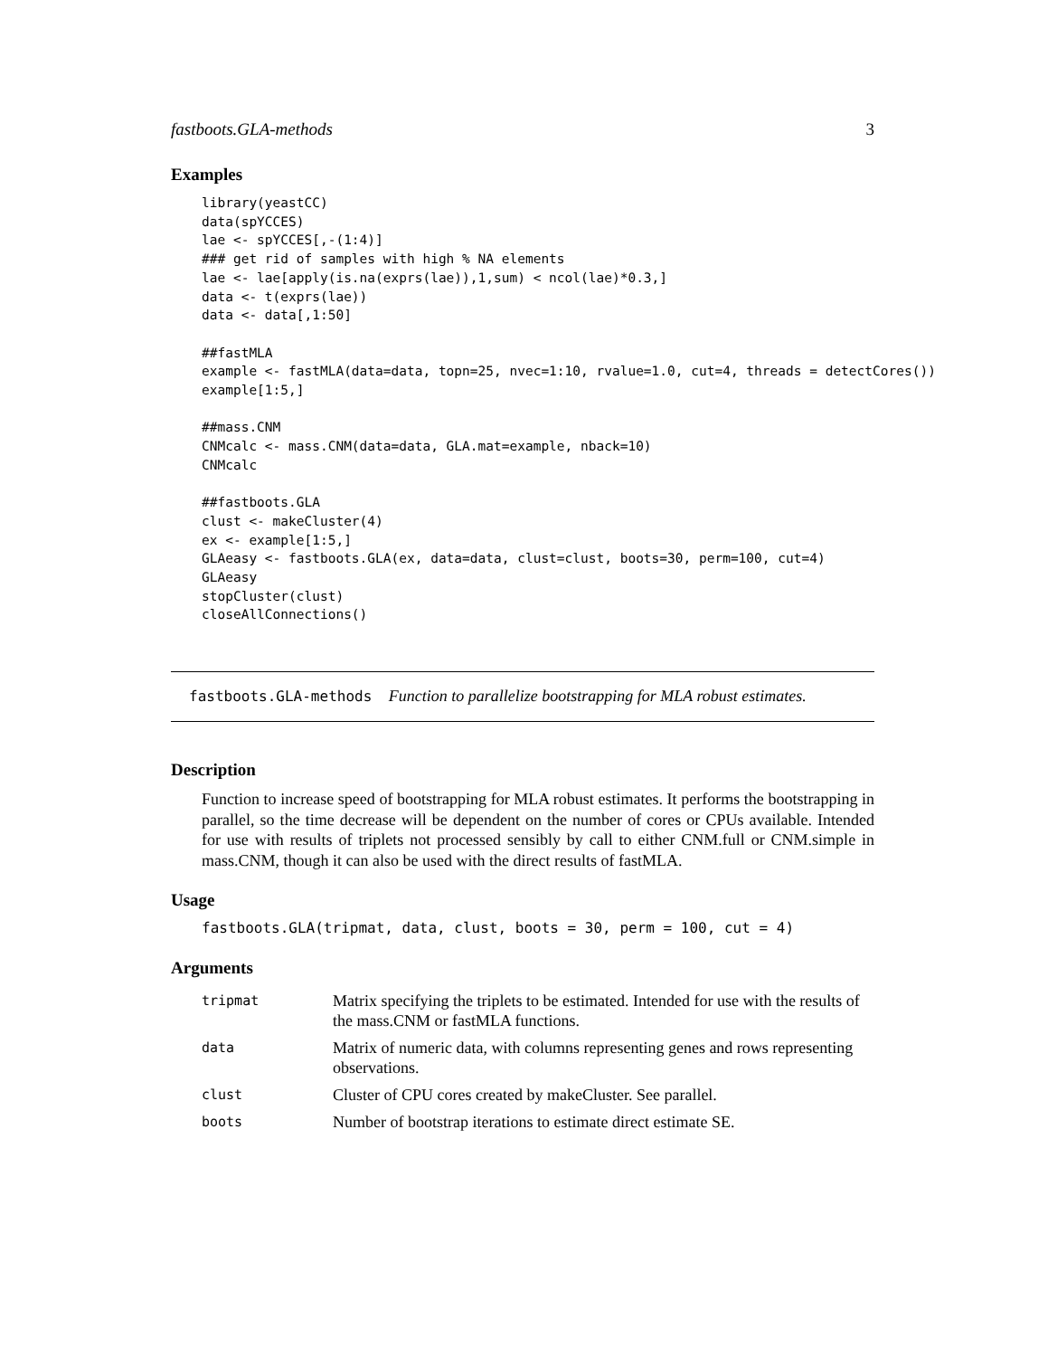fastboots.GLA-methods 3
Examples
library(yeastCC)
data(spYCCES)
lae <- spYCCES[,-(1:4)]
### get rid of samples with high % NA elements
lae <- lae[apply(is.na(exprs(lae)),1,sum) < ncol(lae)*0.3,]
data <- t(exprs(lae))
data <- data[,1:50]

##fastMLA
example <- fastMLA(data=data, topn=25, nvec=1:10, rvalue=1.0, cut=4, threads = detectCores())
example[1:5,]

##mass.CNM
CNMcalc <- mass.CNM(data=data, GLA.mat=example, nback=10)
CNMcalc

##fastboots.GLA
clust <- makeCluster(4)
ex <- example[1:5,]
GLAeasy <- fastboots.GLA(ex, data=data, clust=clust, boots=30, perm=100, cut=4)
GLAeasy
stopCluster(clust)
closeAllConnections()
fastboots.GLA-methods Function to parallelize bootstrapping for MLA robust estimates.
Description
Function to increase speed of bootstrapping for MLA robust estimates. It performs the bootstrapping in parallel, so the time decrease will be dependent on the number of cores or CPUs available. Intended for use with results of triplets not processed sensibly by call to either CNM.full or CNM.simple in mass.CNM, though it can also be used with the direct results of fastMLA.
Usage
fastboots.GLA(tripmat, data, clust, boots = 30, perm = 100, cut = 4)
Arguments
| tripmat | Matrix specifying the triplets to be estimated. Intended for use with the results of the mass.CNM or fastMLA functions. |
| data | Matrix of numeric data, with columns representing genes and rows representing observations. |
| clust | Cluster of CPU cores created by makeCluster. See parallel. |
| boots | Number of bootstrap iterations to estimate direct estimate SE. |